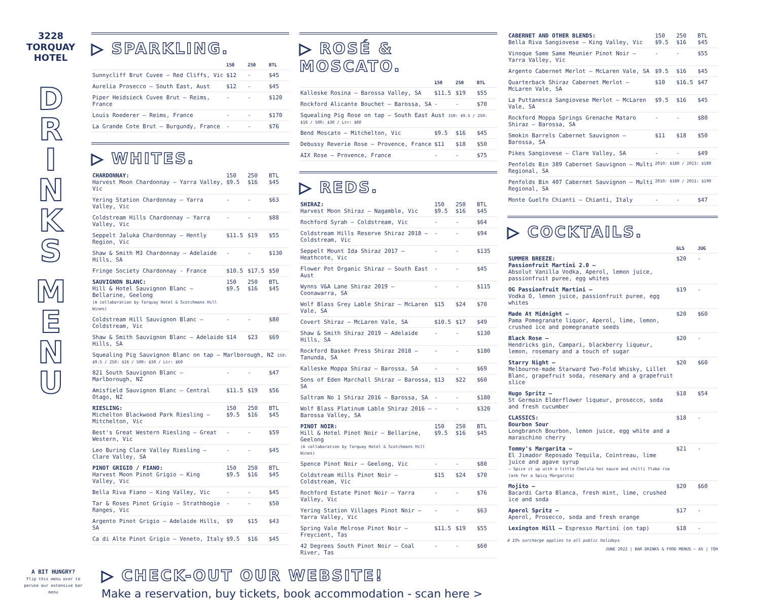3228
TORQUAY
HOTEL
D
R
I
N
K
S
M
E
N
U
▷ SPARKLING.
| | 150 | 250 | BTL |
| --- | --- | --- | --- |
| Sunnycliff Brut Cuvee – Red Cliffs, Vic | $12 | - | $45 |
| Aurelia Prosecco – South East, Aust | $12 | - | $45 |
| Piper Heidsieck Cuvee Brut – Reims, France | - | - | $120 |
| Louis Roederer – Reims, France | - | - | $170 |
| La Grande Cote Brut – Burgundy, France | - | - | $76 |
▷ WHITES.
| CHARDONNAY: Harvest Moon Chardonnay – Yarra Valley, Vic | 150 $9.5 | 250 $16 | BTL $45 |
| Yering Station Chardonnay – Yarra Valley, Vic | - | - | $63 |
| Coldstream Hills Chardonnay – Yarra Valley, Vic | - | - | $88 |
| Seppelt Jaluka Chardonnay – Hently Region, Vic | $11.5 | $19 | $55 |
| Shaw & Smith M3 Chardonnay – Adelaide Hills, SA | - | - | $130 |
| Fringe Society Chardonnay - France | $10.5 | $17.5 | $50 |
| SAUVIGNON BLANC: Hill & Hotel Sauvignon Blanc – Bellarine, Geelong (A collaboration by Torquay Hotel & Scotchmans Hill Wines) | 150 $9.5 | 250 $16 | BTL $45 |
| Coldstream Hill Sauvignon Blanc – Coldstream, Vic | - | - | $80 |
| Shaw & Smith Sauvignon Blanc – Adelaide Hills, SA | $14 | $23 | $69 |
| Squealing Pig Sauvignon Blanc on tap – Marlborough, NZ 150: $9.5 / 250: $16 / 500: $30 / Ltr: $60 | | | |
| 821 South Sauvignon Blanc – Marlborough, NZ | - | - | $47 |
| Amisfield Sauvignon Blanc – Central Otago, NZ | $11.5 | $19 | $56 |
| RIESLING: Michelton Blackwood Park Riesling – Mitchelton, Vic | 150 $9.5 | 250 $16 | BTL $45 |
| Best's Great Western Riesling – Great Western, Vic | - | - | $59 |
| Leo Buring Clare Valley Riesling – Clare Valley, SA | - | - | $45 |
| PINOT GRIGIO / FIANO: Harvest Moon Pinot Grigio – King Valley, Vic | 150 $9.5 | 250 $16 | BTL $45 |
| Bella Riva Fiano – King Valley, Vic | - | - | $45 |
| Tar & Roses Pinot Grigio – Strathbogie Ranges, Vic | - | - | $50 |
| Argento Pinot Grigio – Adelaide Hills, SA | $9 | $15 | $43 |
| Ca di Alte Pinot Grigio – Veneto, Italy | $9.5 | $16 | $45 |
▷ ROSÉ & MOSCATO.
| | 150 | 250 | BTL |
| --- | --- | --- | --- |
| Kalleske Rosina – Barossa Valley, SA | $11.5 | $19 | $55 |
| Rockford Alicante Bouchet – Barossa, SA | - | - | $70 |
| Squealing Pig Rose on tap – South East Aust 150: $9.5 / 250: $16 / 500: $30 / Ltr: $60 | | | |
| Bend Moscato – Mitchelton, Vic | $9.5 | $16 | $45 |
| Debussy Reverie Rose – Provence, France | $11 | $18 | $50 |
| AIX Rose – Provence, France | - | - | $75 |
▷ REDS.
| SHIRAZ: Harvest Moon Shiraz – Nagamble, Vic | 150 $9.5 | 250 $16 | BTL $45 |
| Rochford Syrah – Coldstream, Vic | - | - | $64 |
| Coldstream Hills Reserve Shiraz 2018 – Coldstream, Vic | - | - | $94 |
| Seppelt Mount Ida Shiraz 2017 – Heathcote, Vic | - | - | $135 |
| Flower Pot Organic Shiraz – South East Aust | - | - | $45 |
| Wynns V&A Lane Shiraz 2019 – Coonawarra, SA | - | - | $115 |
| Wolf Blass Grey Lable Shiraz – McLaren Vale, SA | $15 | $24 | $70 |
| Covert Shiraz – McLaren Vale, SA | $10.5 | $17 | $49 |
| Shaw & Smith Shiraz 2019 – Adelaide Hills, SA | - | - | $130 |
| Rockford Basket Press Shiraz 2018 – Tanunda, SA | - | - | $180 |
| Kalleske Moppa Shiraz – Barossa, SA | - | - | $69 |
| Sons of Eden Marchall Shiraz – Barossa, SA | $13 | $22 | $60 |
| Saltram No 1 Shiraz 2016 – Barossa, SA | - | - | $180 |
| Wolf Blass Platinum Lable Shiraz 2016 – Barossa Valley, SA | - | - | $320 |
| PINOT NOIR: Hill & Hotel Pinot Noir – Bellarine, Geelong (A collaboration by Torquay Hotel & Scotchmans Hill Wines) | 150 $9.5 | 250 $16 | BTL $45 |
| Spence Pinot Noir – Geelong, Vic | - | - | $80 |
| Coldstream Hills Pinot Noir – Coldstream, Vic | $15 | $24 | $70 |
| Rochford Estate Pinot Noir – Yarra Valley, Vic | - | - | $76 |
| Yering Station Villages Pinot Noir – Yarra Valley, Vic | - | - | $63 |
| Spring Vale Melrose Pinot Noir – Freycient, Tas | $11.5 | $19 | $55 |
| 42 Degrees South Pinot Noir – Coal River, Tas | - | - | $60 |
| CABERNET AND OTHER BLENDS: Bella Riva Sangiovese – King Valley, Vic | 150 $9.5 | 250 $16 | BTL $45 |
| Vinoque Same Same Meunier Pinot Noir – Yarra Valley, Vic | - | - | $55 |
| Argento Cabernet Merlot – McLaren Vale, SA | $9.5 | $16 | $45 |
| Quarterback Shiraz Cabernet Merlot – McLaren Vale, SA | $10 | $16.5 | $47 |
| La Puttanesca Sangiovese Merlot – McLaren Vale, SA | $9.5 | $16 | $45 |
| Rockford Moppa Springs Grenache Mataro Shiraz – Barossa, SA | - | - | $80 |
| Smokin Barrels Cabernet Sauvignon – Barossa, SA | $11 | $18 | $50 |
| Pikes Sangiovese – Clare Valley, SA | - | - | $49 |
| Penfolds Bin 389 Cabernet Sauvignon – Multi Regional, SA | 2010: $180 / 2013: $180 | | |
| Penfolds Bin 407 Cabernet Sauvignon – Multi Regional, SA | 2010: $180 / 2011: $190 | | |
| Monte Guelfo Chianti – Chianti, Italy | - | - | $47 |
▷ COCKTAILS.
| | GLS | JUG |
| --- | --- | --- |
| SUMMER BREEZE: Passionfruit Martini 2.0 – Absolut Vanilla Vodka, Aperol, lemon juice, passionfruit puree, egg whites | $20 | - |
| OG Passionfruit Martini – Vodka O, lemon juice, passionfruit puree, egg whites | $19 | - |
| Made At Midnight – Pama Pomegranate liquor, Aperol, lime, lemon, crushed ice and pomegranate seeds | $20 | $60 |
| Black Rose – Hendricks gin, Campari, blackberry liqueur, lemon, rosemary and a touch of sugar | $20 | - |
| Starry Night – Melbourne-made Starward Two-Fold Whisky, Lillet Blanc, grapefruit soda, rosemary and a grapefruit slice | $20 | $60 |
| Hugo Spritz – St Germain Elderflower liqueur, prosecco, soda and fresh cucumber | $18 | $54 |
| CLASSICS: Bourbon Sour Longbranch Bourbon, lemon juice, egg white and a maraschino cherry | $18 | - |
| Tommy's Margarita – El Jimador Reposado Tequila, Cointreau, lime juice and agave syrup – Spice it up with a little Cholula hot sauce and chilli flake rim (ask for a Spicy Margarita) | $21 | - |
| Mojito – Bacardi Carta Blanca, fresh mint, lime, crushed ice and soda | $20 | $60 |
| Aperol Spritz – Aperol, Prosecco, soda and fresh orange | $17 | - |
| Lexington Hill – Espresso Martini (on tap) | $18 | - |
A 15% surcharge applies to all public holidays
JUNE 2022 | BAR DRINKS & FOOD MENUS – A5 | TQH
A BIT HUNGRY?
Flip this menu over to peruse our extensive bar menu
▷ CHECK-OUT OUR WEBSITE!
Make a reservation, buy tickets, book accommodation - scan here >